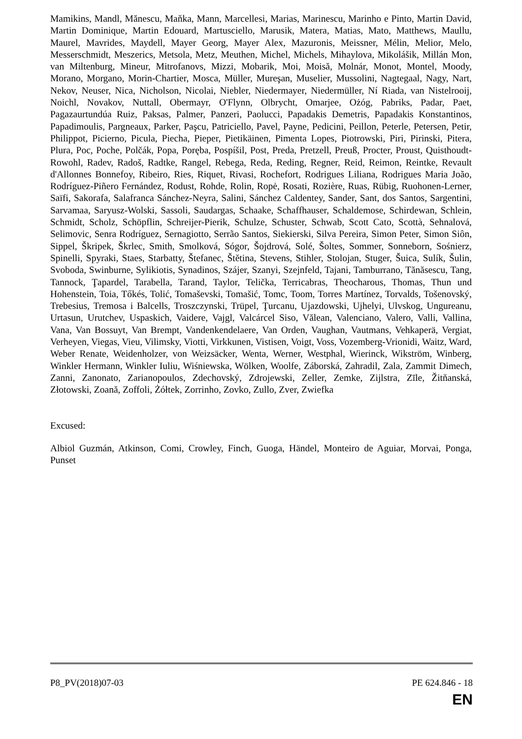Mamikins, Mandl, Mănescu, Maňka, Mann, Marcellesi, Marias, Marinescu, Marinho e Pinto, Martin David, Martin Dominique, Martin Edouard, Martusciello, Marusik, Matera, Matias, Mato, Matthews, Maullu, Maurel, Mavrides, Maydell, Mayer Georg, Mayer Alex, Mazuronis, Meissner, Mélin, Melior, Melo, Messerschmidt, Meszerics, Metsola, Metz, Meuthen, Michel, Michels, Mihaylova, Mikolášik, Millán Mon, van Miltenburg, Mineur, Mitrofanovs, Mizzi, Mobarik, Moi, Moisă, Molnár, Monot, Montel, Moody, Morano, Morgano, Morin-Chartier, Mosca, Müller, Mureşan, Muselier, Mussolini, Nagtegaal, Nagy, Nart, Nekov, Neuser, Nica, Nicholson, Nicolai, Niebler, Niedermayer, Niedermüller, Ní Riada, van Nistelrooij, Noichl, Novakov, Nuttall, Obermayr, O'Flynn, Olbrycht, Omarjee, Ożóg, Pabriks, Padar, Paet, Pagazaurtundúa Ruiz, Paksas, Palmer, Panzeri, Paolucci, Papadakis Demetris, Papadakis Konstantinos, Papadimoulis, Pargneaux, Parker, Paşcu, Patriciello, Pavel, Payne, Pedicini, Peillon, Peterle, Petersen, Petir, Philippot, Picierno, Picula, Piecha, Pieper, Pietikäinen, Pimenta Lopes, Piotrowski, Piri, Pirinski, Pitera, Plura, Poc, Poche, Polčák, Popa, Poręba, Pospíšil, Post, Preda, Pretzell, Preuß, Procter, Proust, Quisthoudt-Rowohl, Radev, Radoš, Radtke, Rangel, Rebega, Reda, Reding, Regner, Reid, Reimon, Reintke, Revault d'Allonnes Bonnefoy, Ribeiro, Ries, Riquet, Rivasi, Rochefort, Rodrigues Liliana, Rodrigues Maria João, Rodríguez-Piñero Fernández, Rodust, Rohde, Rolin, Ropė, Rosati, Rozière, Ruas, Rübig, Ruohonen-Lerner, Saïfi, Sakorafa, Salafranca Sánchez-Neyra, Salini, Sánchez Caldentey, Sander, Sant, dos Santos, Sargentini, Sarvamaa, Saryusz-Wolski, Sassoli, Saudargas, Schaake, Schaffhauser, Schaldemose, Schirdewan, Schlein, Schmidt, Scholz, Schöpflin, Schreijer-Pierik, Schulze, Schuster, Schwab, Scott Cato, Scottà, Sehnalová, Selimovic, Senra Rodríguez, Sernagiotto, Serrão Santos, Siekierski, Silva Pereira, Simon Peter, Simon Siôn, Sippel, Škripek, Škrlec, Smith, Smolková, Sógor, Šojdrová, Solé, Šoltes, Sommer, Sonneborn, Sośnierz, Spinelli, Spyraki, Staes, Starbatty, Štefanec, Štětina, Stevens, Stihler, Stolojan, Stuger, Šuica, Sulík, Šulin, Svoboda, Swinburne, Sylikiotis, Synadinos, Szájer, Szanyi, Szejnfeld, Tajani, Tamburrano, Tănăsescu, Tang, Tannock, Ţapardel, Tarabella, Tarand, Taylor, Telička, Terricabras, Theocharous, Thomas, Thun und Hohenstein, Toia, Tőkés, Tolić, Tomaševski, Tomašić, Tomc, Toom, Torres Martínez, Torvalds, Tošenovský, Trebesius, Tremosa i Balcells, Troszczynski, Trüpel, Ţurcanu, Ujazdowski, Ujhelyi, Ulvskog, Ungureanu, Urtasun, Urutchev, Uspaskich, Vaidere, Vajgl, Valcárcel Siso, Vălean, Valenciano, Valero, Valli, Vallina, Vana, Van Bossuyt, Van Brempt, Vandenkendelaere, Van Orden, Vaughan, Vautmans, Vehkaperä, Vergiat, Verheyen, Viegas, Vieu, Vilimsky, Viotti, Virkkunen, Vistisen, Voigt, Voss, Vozemberg-Vrionidi, Waitz, Ward, Weber Renate, Weidenholzer, von Weizsäcker, Wenta, Werner, Westphal, Wierinck, Wikström, Winberg, Winkler Hermann, Winkler Iuliu, Wiśniewska, Wölken, Woolfe, Záborská, Zahradil, Zala, Zammit Dimech, Zanni, Zanonato, Zarianopoulos, Zdechovský, Zdrojewski, Zeller, Zemke, Zijlstra, Zīle, Žitňanská, Złotowski, Zoană, Zoffoli, Żółtek, Zorrinho, Zovko, Zullo, Zver, Zwiefka
Excused:
Albiol Guzmán, Atkinson, Comi, Crowley, Finch, Guoga, Händel, Monteiro de Aguiar, Morvai, Ponga, Punset
P8_PV(2018)07-03 PE 624.846 - 18
EN